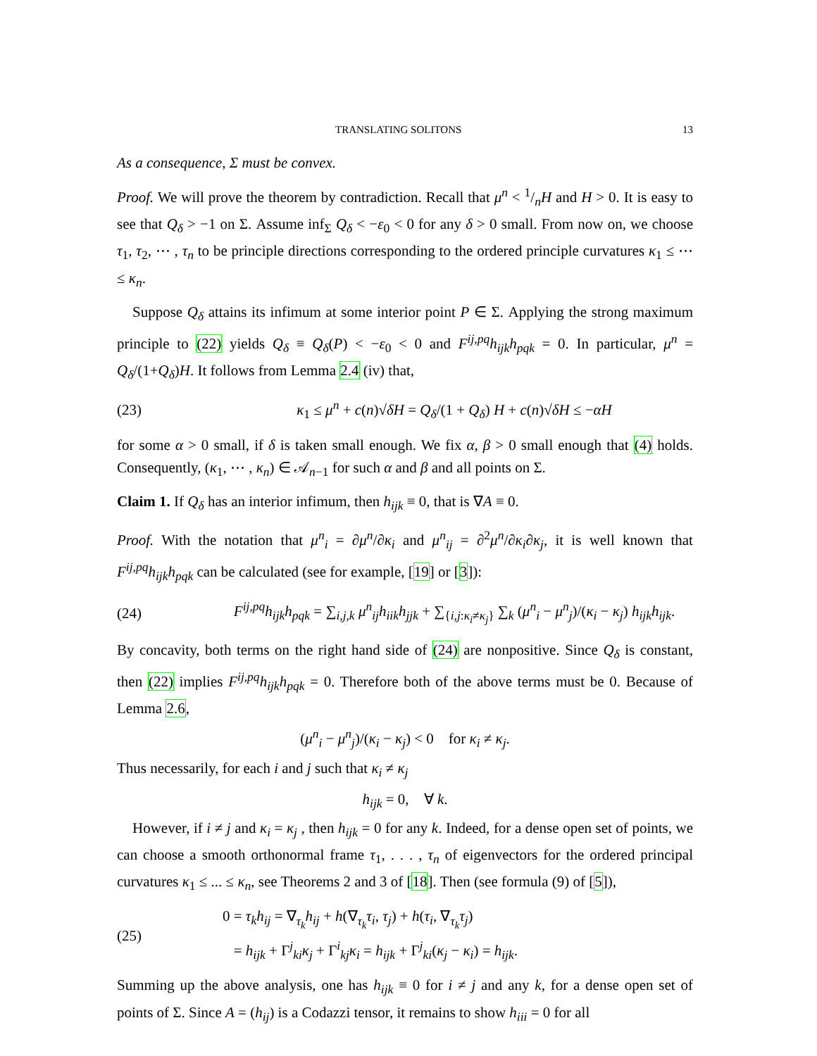TRANSLATING SOLITONS 13
As a consequence, Σ must be convex.
Proof. We will prove the theorem by contradiction. Recall that μ<sup>n</sup> < 1/nH and H > 0. It is easy to see that Q<sub>δ</sub> > −1 on Σ. Assume inf<sub>Σ</sub> Q<sub>δ</sub> < −ε<sub>0</sub> < 0 for any δ > 0 small. From now on, we choose τ<sub>1</sub>, τ<sub>2</sub>, ⋯ , τ<sub>n</sub> to be principle directions corresponding to the ordered principle curvatures κ<sub>1</sub> ≤ ⋯ ≤ κ<sub>n</sub>.
Suppose Q<sub>δ</sub> attains its infimum at some interior point P ∈ Σ. Applying the strong maximum principle to (22) yields Q<sub>δ</sub> ≡ Q<sub>δ</sub>(P) < −ε<sub>0</sub> < 0 and F<sup>ij,pq</sup>h<sub>ijk</sub>h<sub>pqk</sub> = 0. In particular, μ<sup>n</sup> = Q<sub>δ</sub>/(1+Q<sub>δ</sub>)H. It follows from Lemma 2.4 (iv) that,
(23) κ<sub>1</sub> ≤ μ<sup>n</sup> + c(n)√δH = Q<sub>δ</sub>/(1 + Q<sub>δ</sub>) H + c(n)√δH ≤ −αH
for some α > 0 small, if δ is taken small enough. We fix α, β > 0 small enough that (4) holds. Consequently, (κ<sub>1</sub>, ⋯ , κ<sub>n</sub>) ∈ 𝒜<sub>n−1</sub> for such α and β and all points on Σ.
Claim 1. If Q<sub>δ</sub> has an interior infimum, then h<sub>ijk</sub> ≡ 0, that is ∇A ≡ 0.
Proof. With the notation that μ<sup>n</sup><sub>i</sub> = ∂μ<sup>n</sup>/∂κ<sub>i</sub> and μ<sup>n</sup><sub>ij</sub> = ∂<sup>2</sup>μ<sup>n</sup>/∂κ<sub>i</sub>∂κ<sub>j</sub>, it is well known that F<sup>ij,pq</sup>h<sub>ijk</sub>h<sub>pqk</sub> can be calculated (see for example, [19] or [3]):
(24) F<sup>ij,pq</sup>h<sub>ijk</sub>h<sub>pqk</sub> = ∑<sub>i,j,k</sub> μ<sup>n</sup><sub>ij</sub>h<sub>iik</sub>h<sub>jjk</sub> + ∑<sub>{i,j:κ<sub>i</sub>≠κ<sub>j</sub>}</sub> ∑<sub>k</sub> (μ<sup>n</sup><sub>i</sub> − μ<sup>n</sup><sub>j</sub>)/(κ<sub>i</sub> − κ<sub>j</sub>) h<sub>ijk</sub>h<sub>ijk</sub>.
By concavity, both terms on the right hand side of (24) are nonpositive. Since Q<sub>δ</sub> is constant, then (22) implies F<sup>ij,pq</sup>h<sub>ijk</sub>h<sub>pqk</sub> = 0. Therefore both of the above terms must be 0. Because of Lemma 2.6,
(μ<sup>n</sup><sub>i</sub> − μ<sup>n</sup><sub>j</sub>)/(κ<sub>i</sub> − κ<sub>j</sub>) < 0 for κ<sub>i</sub> ≠ κ<sub>j</sub>.
Thus necessarily, for each i and j such that κ<sub>i</sub> ≠ κ<sub>j</sub>
h<sub>ijk</sub> = 0, ∀ k.
However, if i ≠ j and κ<sub>i</sub> = κ<sub>j</sub> , then h<sub>ijk</sub> = 0 for any k. Indeed, for a dense open set of points, we can choose a smooth orthonormal frame τ<sub>1</sub>, . . . , τ<sub>n</sub> of eigenvectors for the ordered principal curvatures κ<sub>1</sub> ≤ ... ≤ κ<sub>n</sub>, see Theorems 2 and 3 of [18]. Then (see formula (9) of [5]),
(25) 0 = τ<sub>k</sub>h<sub>ij</sub> = ∇<sub>τ<sub>k</sub></sub>h<sub>ij</sub> + h(∇<sub>τ<sub>k</sub></sub>τ<sub>i</sub>, τ<sub>j</sub>) + h(τ<sub>i</sub>, ∇<sub>τ<sub>k</sub></sub>τ<sub>j</sub>)
= h<sub>ijk</sub> + Γ<sup>j</sup><sub>ki</sub>κ<sub>j</sub> + Γ<sup>i</sup><sub>kj</sub>κ<sub>i</sub> = h<sub>ijk</sub> + Γ<sup>j</sup><sub>ki</sub>(κ<sub>j</sub> − κ<sub>i</sub>) = h<sub>ijk</sub>.
Summing up the above analysis, one has h<sub>ijk</sub> ≡ 0 for i ≠ j and any k, for a dense open set of points of Σ. Since A = (h<sub>ij</sub>) is a Codazzi tensor, it remains to show h<sub>iii</sub> = 0 for all